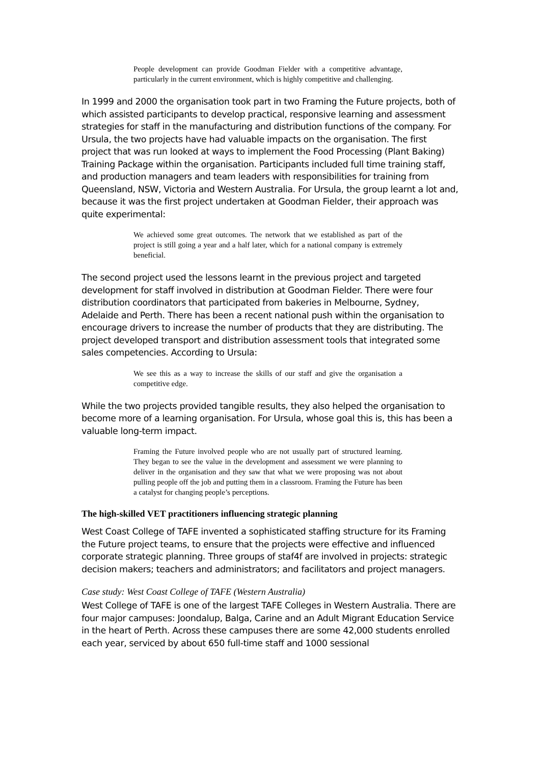People development can provide Goodman Fielder with a competitive advantage, particularly in the current environment, which is highly competitive and challenging.
In 1999 and 2000 the organisation took part in two Framing the Future projects, both of which assisted participants to develop practical, responsive learning and assessment strategies for staff in the manufacturing and distribution functions of the company. For Ursula, the two projects have had valuable impacts on the organisation. The first project that was run looked at ways to implement the Food Processing (Plant Baking) Training Package within the organisation. Participants included full time training staff, and production managers and team leaders with responsibilities for training from Queensland, NSW, Victoria and Western Australia. For Ursula, the group learnt a lot and, because it was the first project undertaken at Goodman Fielder, their approach was quite experimental:
We achieved some great outcomes. The network that we established as part of the project is still going a year and a half later, which for a national company is extremely beneficial.
The second project used the lessons learnt in the previous project and targeted development for staff involved in distribution at Goodman Fielder. There were four distribution coordinators that participated from bakeries in Melbourne, Sydney, Adelaide and Perth. There has been a recent national push within the organisation to encourage drivers to increase the number of products that they are distributing. The project developed transport and distribution assessment tools that integrated some sales competencies. According to Ursula:
We see this as a way to increase the skills of our staff and give the organisation a competitive edge.
While the two projects provided tangible results, they also helped the organisation to become more of a learning organisation. For Ursula, whose goal this is, this has been a valuable long-term impact.
Framing the Future involved people who are not usually part of structured learning. They began to see the value in the development and assessment we were planning to deliver in the organisation and they saw that what we were proposing was not about pulling people off the job and putting them in a classroom. Framing the Future has been a catalyst for changing people’s perceptions.
The high-skilled VET practitioners influencing strategic planning
West Coast College of TAFE invented a sophisticated staffing structure for its Framing the Future project teams, to ensure that the projects were effective and influenced corporate strategic planning. Three groups of staf4f are involved in projects: strategic decision makers; teachers and administrators; and facilitators and project managers.
Case study: West Coast College of TAFE (Western Australia)
West College of TAFE is one of the largest TAFE Colleges in Western Australia. There are four major campuses: Joondalup, Balga, Carine and an Adult Migrant Education Service in the heart of Perth. Across these campuses there are some 42,000 students enrolled each year, serviced by about 650 full-time staff and 1000 sessional